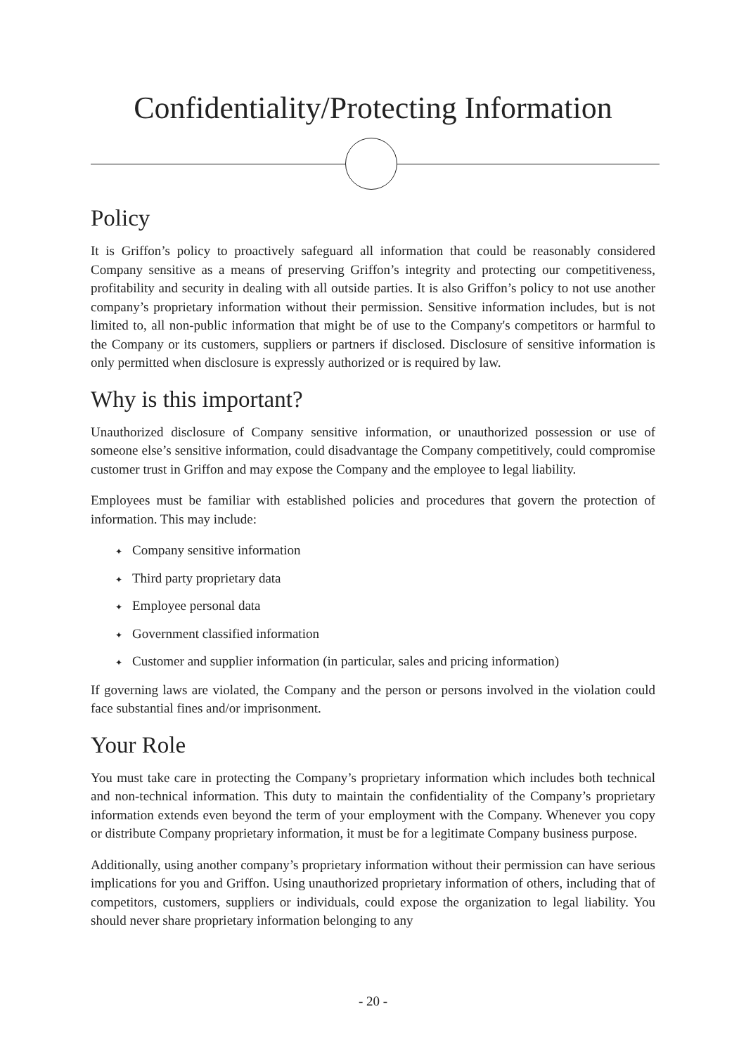Confidentiality/Protecting Information
Policy
It is Griffon’s policy to proactively safeguard all information that could be reasonably considered Company sensitive as a means of preserving Griffon’s integrity and protecting our competitiveness, profitability and security in dealing with all outside parties. It is also Griffon’s policy to not use another company’s proprietary information without their permission. Sensitive information includes, but is not limited to, all non-public information that might be of use to the Company's competitors or harmful to the Company or its customers, suppliers or partners if disclosed. Disclosure of sensitive information is only permitted when disclosure is expressly authorized or is required by law.
Why is this important?
Unauthorized disclosure of Company sensitive information, or unauthorized possession or use of someone else’s sensitive information, could disadvantage the Company competitively, could compromise customer trust in Griffon and may expose the Company and the employee to legal liability.
Employees must be familiar with established policies and procedures that govern the protection of information. This may include:
✦ Company sensitive information
✦ Third party proprietary data
✦ Employee personal data
✦ Government classified information
✦ Customer and supplier information (in particular, sales and pricing information)
If governing laws are violated, the Company and the person or persons involved in the violation could face substantial fines and/or imprisonment.
Your Role
You must take care in protecting the Company’s proprietary information which includes both technical and non-technical information. This duty to maintain the confidentiality of the Company’s proprietary information extends even beyond the term of your employment with the Company. Whenever you copy or distribute Company proprietary information, it must be for a legitimate Company business purpose.
Additionally, using another company’s proprietary information without their permission can have serious implications for you and Griffon. Using unauthorized proprietary information of others, including that of competitors, customers, suppliers or individuals, could expose the organization to legal liability. You should never share proprietary information belonging to any
- 20 -